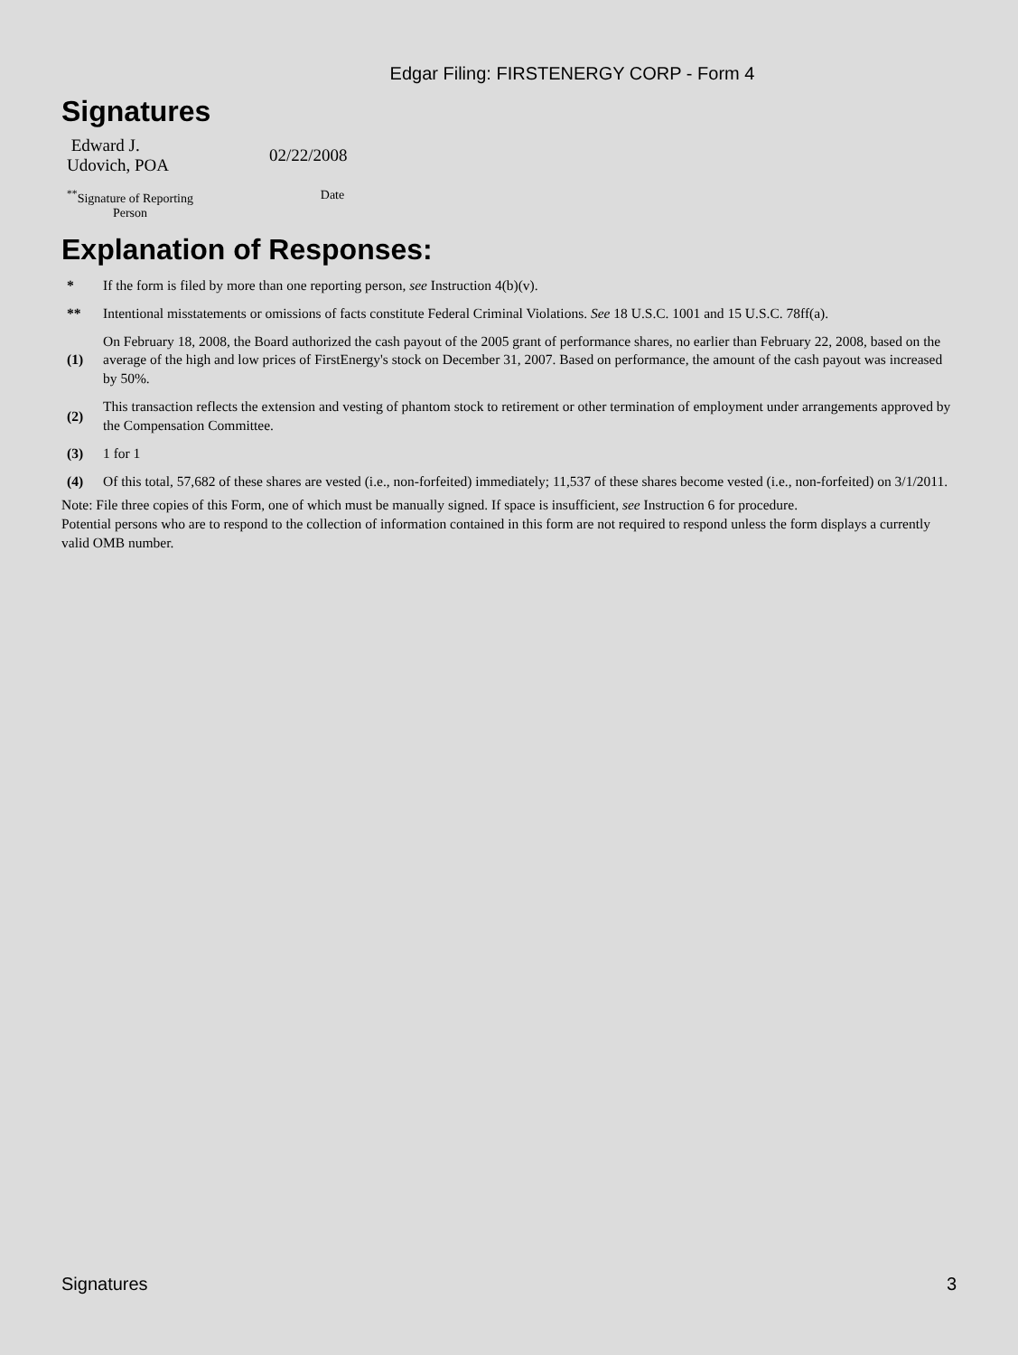Edgar Filing: FIRSTENERGY CORP - Form 4
Signatures
| Edward J. Udovich, POA | | 02/22/2008 |
| <sup>**</sup> Signature of Reporting Person | | Date |
Explanation of Responses:
| * | If the form is filed by more than one reporting person, see Instruction 4(b)(v). |
| ** | Intentional misstatements or omissions of facts constitute Federal Criminal Violations. See 18 U.S.C. 1001 and 15 U.S.C. 78ff(a). |
| (1) | On February 18, 2008, the Board authorized the cash payout of the 2005 grant of performance shares, no earlier than February 22, 2008, based on the average of the high and low prices of FirstEnergy's stock on December 31, 2007. Based on performance, the amount of the cash payout was increased by 50%. |
| (2) | This transaction reflects the extension and vesting of phantom stock to retirement or other termination of employment under arrangements approved by the Compensation Committee. |
| (3) | 1 for 1 |
| (4) | Of this total, 57,682 of these shares are vested (i.e., non-forfeited) immediately; 11,537 of these shares become vested (i.e., non-forfeited) on 3/1/2011. |
Note: File three copies of this Form, one of which must be manually signed. If space is insufficient, see Instruction 6 for procedure.
Potential persons who are to respond to the collection of information contained in this form are not required to respond unless the form displays a currently valid OMB number.
Signatures 3